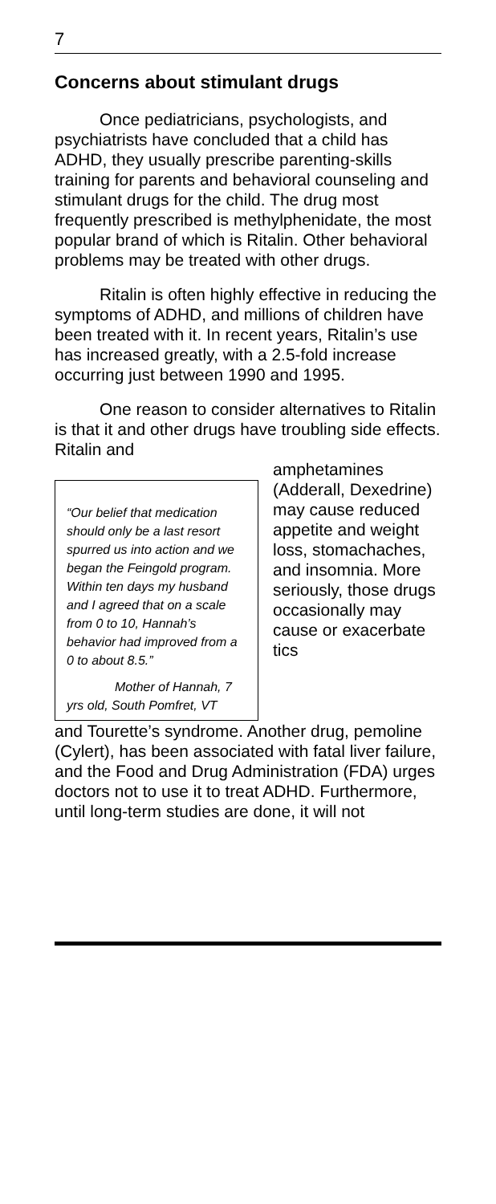7
Concerns about stimulant drugs
Once pediatricians, psychologists, and psychiatrists have concluded that a child has ADHD, they usually prescribe parenting-skills training for parents and behavioral counseling and stimulant drugs for the child. The drug most frequently prescribed is methylphenidate, the most popular brand of which is Ritalin. Other behavioral problems may be treated with other drugs.
Ritalin is often highly effective in reducing the symptoms of ADHD, and millions of children have been treated with it. In recent years, Ritalin’s use has increased greatly, with a 2.5-fold increase occurring just between 1990 and 1995.
One reason to consider alternatives to Ritalin is that it and other drugs have troubling side effects. Ritalin and
“Our belief that medication should only be a last resort spurred us into action and we began the Feingold program. Within ten days my husband and I agreed that on a scale from 0 to 10, Hannah’s behavior had improved from a 0 to about 8.5.”
Mother of Hannah, 7 yrs old, South Pomfret, VT
amphetamines (Adderall, Dexedrine) may cause reduced appetite and weight loss, stomachaches, and insomnia. More seriously, those drugs occasionally may cause or exacerbate tics
and Tourette’s syndrome. Another drug, pemoline (Cylert), has been associated with fatal liver failure, and the Food and Drug Administration (FDA) urges doctors not to use it to treat ADHD. Furthermore, until long-term studies are done, it will not